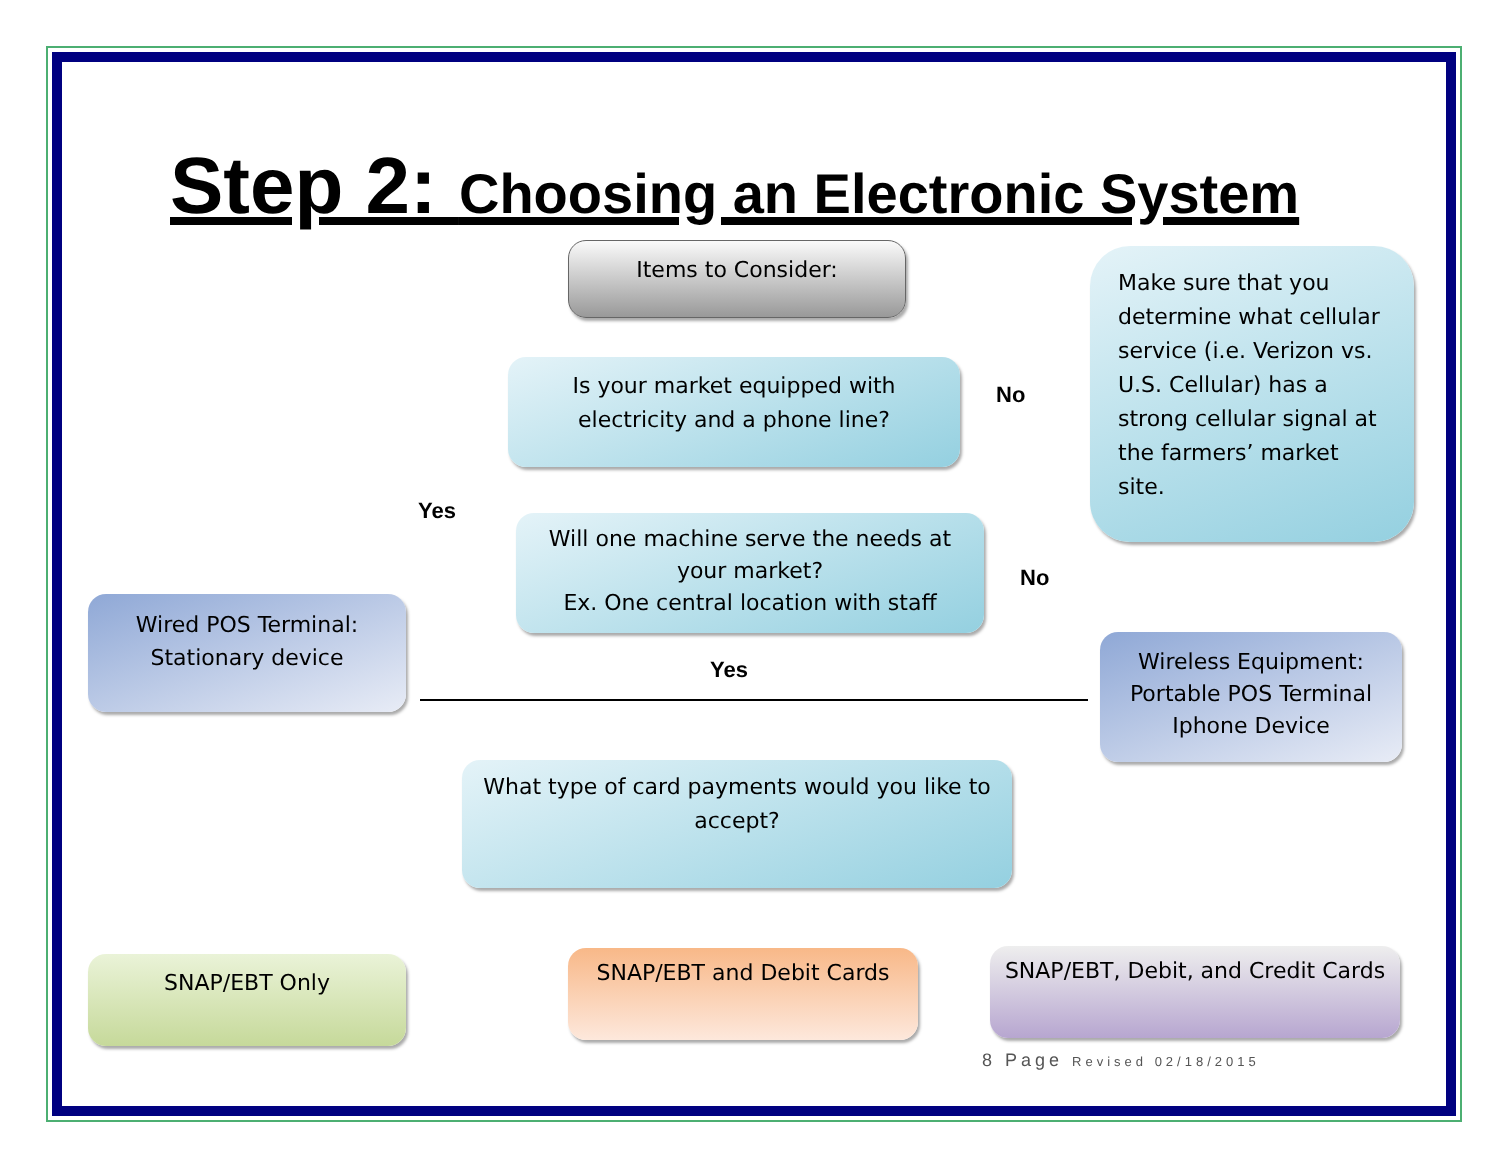Step 2: Choosing an Electronic System
Items to Consider:
Is your market equipped with electricity and a phone line?
No
Make sure that you determine what cellular service (i.e. Verizon vs. U.S. Cellular) has a strong cellular signal at the farmers’ market site.
Yes
Will one machine serve the needs at your market?
Ex. One central location with staff
No
Wired POS Terminal: Stationary device
Yes
Wireless Equipment: Portable POS Terminal Iphone Device
What type of card payments would you like to accept?
SNAP/EBT Only SNAP/EBT and Debit Cards
SNAP/EBT, Debit, and Credit Cards
8 Page Revised 02/18/2015